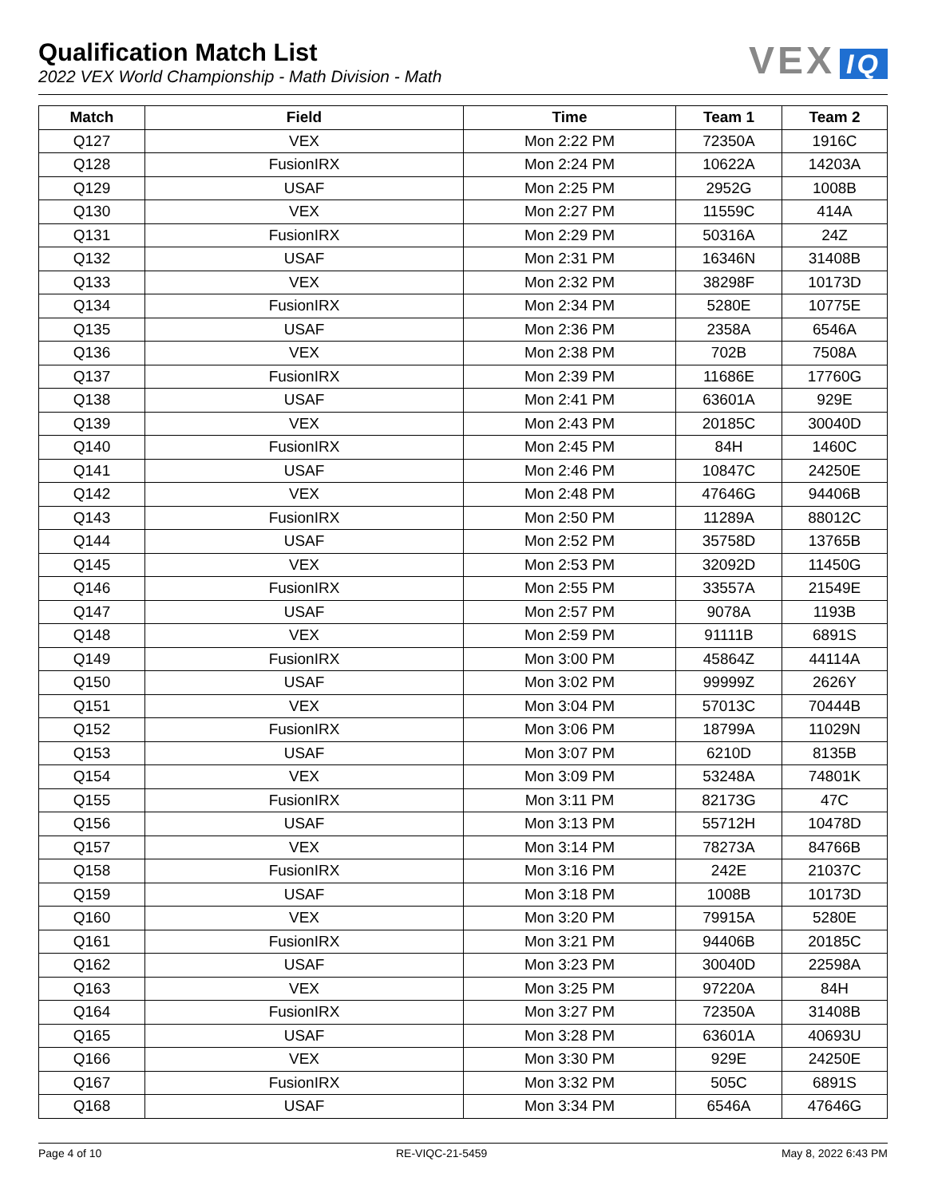Qualification Match List
2022 VEX World Championship - Math Division - Math
VEX IQ
| Match | Field | Time | Team 1 | Team 2 |
| --- | --- | --- | --- | --- |
| Q127 | VEX | Mon 2:22 PM | 72350A | 1916C |
| Q128 | FusionIRX | Mon 2:24 PM | 10622A | 14203A |
| Q129 | USAF | Mon 2:25 PM | 2952G | 1008B |
| Q130 | VEX | Mon 2:27 PM | 11559C | 414A |
| Q131 | FusionIRX | Mon 2:29 PM | 50316A | 24Z |
| Q132 | USAF | Mon 2:31 PM | 16346N | 31408B |
| Q133 | VEX | Mon 2:32 PM | 38298F | 10173D |
| Q134 | FusionIRX | Mon 2:34 PM | 5280E | 10775E |
| Q135 | USAF | Mon 2:36 PM | 2358A | 6546A |
| Q136 | VEX | Mon 2:38 PM | 702B | 7508A |
| Q137 | FusionIRX | Mon 2:39 PM | 11686E | 17760G |
| Q138 | USAF | Mon 2:41 PM | 63601A | 929E |
| Q139 | VEX | Mon 2:43 PM | 20185C | 30040D |
| Q140 | FusionIRX | Mon 2:45 PM | 84H | 1460C |
| Q141 | USAF | Mon 2:46 PM | 10847C | 24250E |
| Q142 | VEX | Mon 2:48 PM | 47646G | 94406B |
| Q143 | FusionIRX | Mon 2:50 PM | 11289A | 88012C |
| Q144 | USAF | Mon 2:52 PM | 35758D | 13765B |
| Q145 | VEX | Mon 2:53 PM | 32092D | 11450G |
| Q146 | FusionIRX | Mon 2:55 PM | 33557A | 21549E |
| Q147 | USAF | Mon 2:57 PM | 9078A | 1193B |
| Q148 | VEX | Mon 2:59 PM | 91111B | 6891S |
| Q149 | FusionIRX | Mon 3:00 PM | 45864Z | 44114A |
| Q150 | USAF | Mon 3:02 PM | 99999Z | 2626Y |
| Q151 | VEX | Mon 3:04 PM | 57013C | 70444B |
| Q152 | FusionIRX | Mon 3:06 PM | 18799A | 11029N |
| Q153 | USAF | Mon 3:07 PM | 6210D | 8135B |
| Q154 | VEX | Mon 3:09 PM | 53248A | 74801K |
| Q155 | FusionIRX | Mon 3:11 PM | 82173G | 47C |
| Q156 | USAF | Mon 3:13 PM | 55712H | 10478D |
| Q157 | VEX | Mon 3:14 PM | 78273A | 84766B |
| Q158 | FusionIRX | Mon 3:16 PM | 242E | 21037C |
| Q159 | USAF | Mon 3:18 PM | 1008B | 10173D |
| Q160 | VEX | Mon 3:20 PM | 79915A | 5280E |
| Q161 | FusionIRX | Mon 3:21 PM | 94406B | 20185C |
| Q162 | USAF | Mon 3:23 PM | 30040D | 22598A |
| Q163 | VEX | Mon 3:25 PM | 97220A | 84H |
| Q164 | FusionIRX | Mon 3:27 PM | 72350A | 31408B |
| Q165 | USAF | Mon 3:28 PM | 63601A | 40693U |
| Q166 | VEX | Mon 3:30 PM | 929E | 24250E |
| Q167 | FusionIRX | Mon 3:32 PM | 505C | 6891S |
| Q168 | USAF | Mon 3:34 PM | 6546A | 47646G |
Page 4 of 10 RE-VIQC-21-5459 May 8, 2022 6:43 PM